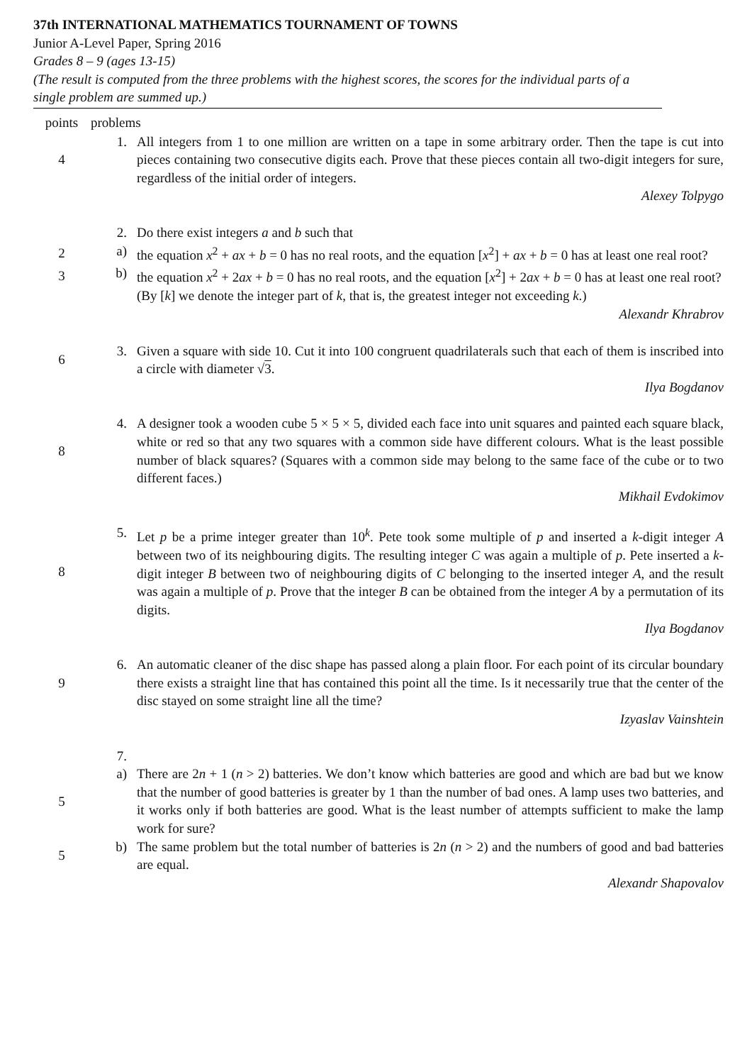37th INTERNATIONAL MATHEMATICS TOURNAMENT OF TOWNS
Junior A-Level Paper, Spring 2016
Grades 8 – 9 (ages 13-15)
(The result is computed from the three problems with the highest scores, the scores for the individual parts of a single problem are summed up.)
| points | problems | |
| --- | --- | --- |
| 4 | 1. | All integers from 1 to one million are written on a tape in some arbitrary order. Then the tape is cut into pieces containing two consecutive digits each. Prove that these pieces contain all two-digit integers for sure, regardless of the initial order of integers. |
| | | Alexey Tolpygo |
| | 2. | Do there exist integers a and b such that |
| 2 | a) | the equation x<sup>2</sup> + ax + b = 0 has no real roots, and the equation [ x<sup>2</sup>] + ax + b = 0 has at least one real root? |
| 3 | b) | the equation x<sup>2</sup> + 2 ax + b = 0 has no real roots, and the equation [ x<sup>2</sup>] + 2 ax + b = 0 has at least one real root? |
| | | (By [ k ] we denote the integer part of k , that is, the greatest integer not exceeding k .) |
| | | Alexandr Khrabrov |
| 6 | 3. | Given a square with side 10. Cut it into 100 congruent quadrilaterals such that each of them is inscribed into a circle with diameter √ 3 . |
| | | Ilya Bogdanov |
| 8 | 4. | A designer took a wooden cube 5 × 5 × 5, divided each face into unit squares and painted each square black, white or red so that any two squares with a common side have different colours. What is the least possible number of black squares? (Squares with a common side may belong to the same face of the cube or to two different faces.) |
| | | Mikhail Evdokimov |
| 8 | 5. | Let p be a prime integer greater than 10<sup>k</sup>. Pete took some multiple of p and inserted a k -digit integer A between two of its neighbouring digits. The resulting integer C was again a multiple of p . Pete inserted a k -digit integer B between two of neighbouring digits of C belonging to the inserted integer A , and the result was again a multiple of p . Prove that the integer B can be obtained from the integer A by a permutation of its digits. |
| | | Ilya Bogdanov |
| 9 | 6. | An automatic cleaner of the disc shape has passed along a plain floor. For each point of its circular boundary there exists a straight line that has contained this point all the time. Is it necessarily true that the center of the disc stayed on some straight line all the time? |
| | | Izyaslav Vainshtein |
| | 7. | |
| 5 | a) | There are 2 n + 1 ( n > 2) batteries. We don’t know which batteries are good and which are bad but we know that the number of good batteries is greater by 1 than the number of bad ones. A lamp uses two batteries, and it works only if both batteries are good. What is the least number of attempts sufficient to make the lamp work for sure? |
| 5 | b) | The same problem but the total number of batteries is 2 n ( n > 2) and the numbers of good and bad batteries are equal. |
| | | Alexandr Shapovalov |